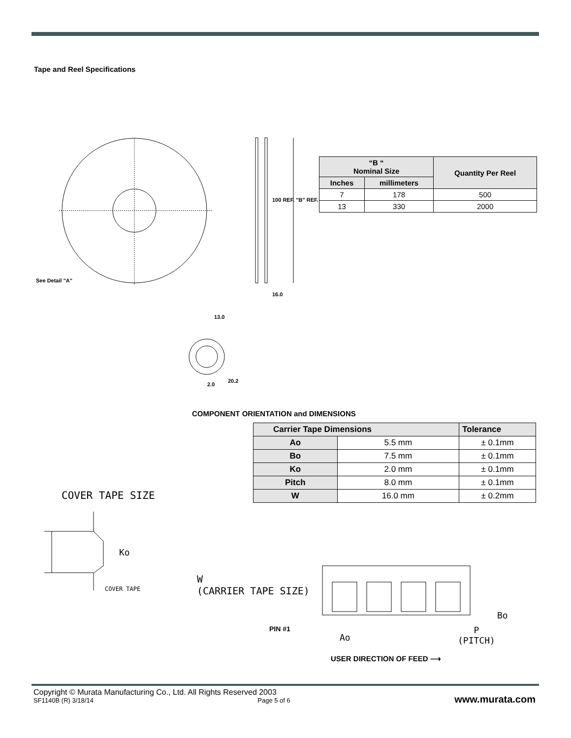Tape and Reel Specifications
See Detail "A"
100 REF. "B" REF.
16.0
13.0
20.2
2.0
| “B “ Nominal Size | | Quantity Per Reel |
| --- | --- | --- |
| Inches | millimeters | |
| 7 | 178 | 500 |
| 13 | 330 | 2000 |
COMPONENT ORIENTATION and DIMENSIONS
| Carrier Tape Dimensions | | Tolerance |
| --- | --- | --- |
| Ao | 5.5 mm | ± 0.1mm |
| Bo | 7.5 mm | ± 0.1mm |
| Ko | 2.0 mm | ± 0.1mm |
| Pitch | 8.0 mm | ± 0.1mm |
| W | 16.0 mm | ± 0.2mm |
COVER TAPE SIZE
Ko
COVER TAPE
W
(CARRIER TAPE SIZE)
Bo
PIN #1
Ao
P
(PITCH)
USER DIRECTION OF FEED ⟶
Copyright © Murata Manufacturing Co., Ltd. All Rights Reserved 2003
SF1140B (R) 3/18/14 Page 5 of 6 www.murata.com